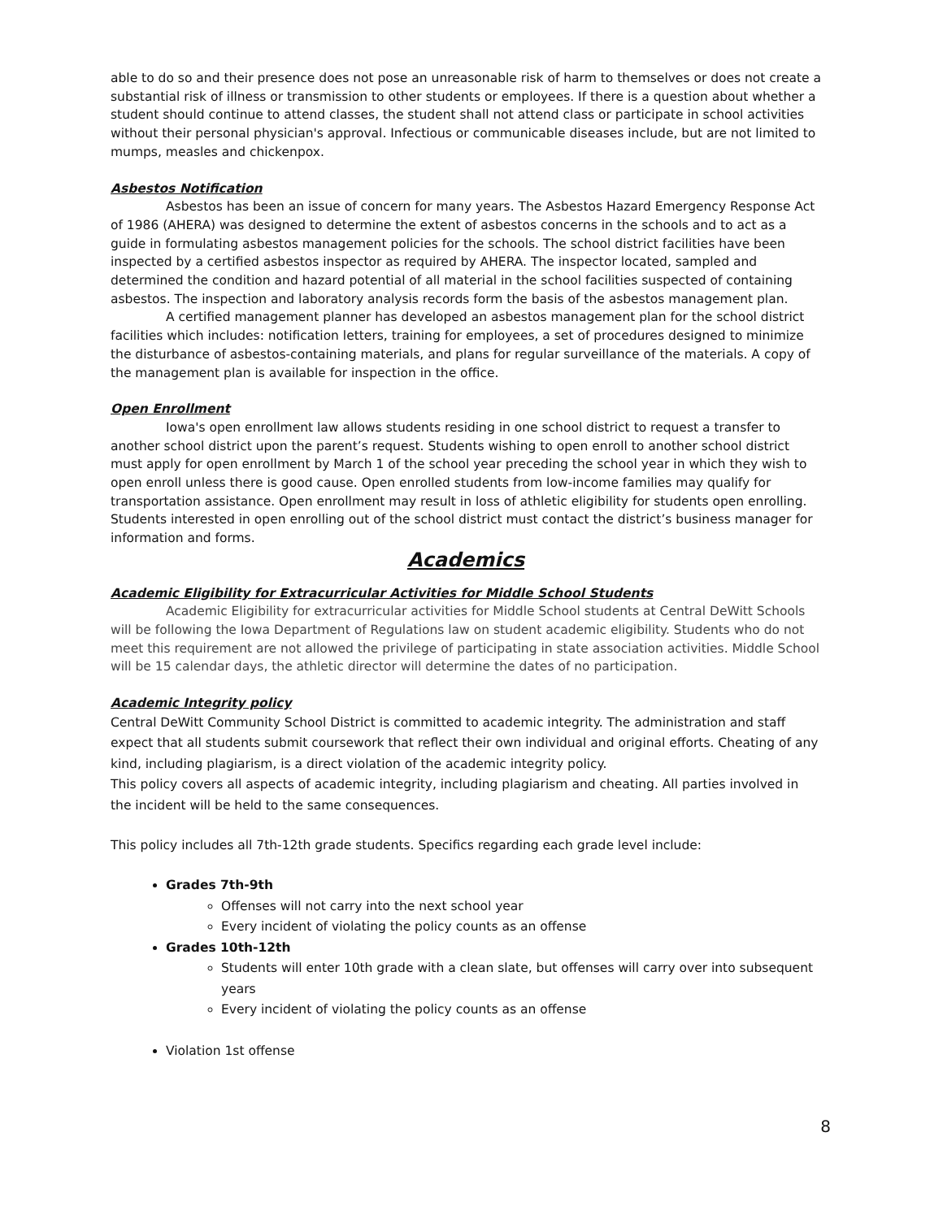able to do so and their presence does not pose an unreasonable risk of harm to themselves or does not create a substantial risk of illness or transmission to other students or employees. If there is a question about whether a student should continue to attend classes, the student shall not attend class or participate in school activities without their personal physician's approval. Infectious or communicable diseases include, but are not limited to mumps, measles and chickenpox.
Asbestos Notification
Asbestos has been an issue of concern for many years. The Asbestos Hazard Emergency Response Act of 1986 (AHERA) was designed to determine the extent of asbestos concerns in the schools and to act as a guide in formulating asbestos management policies for the schools. The school district facilities have been inspected by a certified asbestos inspector as required by AHERA. The inspector located, sampled and determined the condition and hazard potential of all material in the school facilities suspected of containing asbestos. The inspection and laboratory analysis records form the basis of the asbestos management plan.
A certified management planner has developed an asbestos management plan for the school district facilities which includes: notification letters, training for employees, a set of procedures designed to minimize the disturbance of asbestos-containing materials, and plans for regular surveillance of the materials. A copy of the management plan is available for inspection in the office.
Open Enrollment
Iowa's open enrollment law allows students residing in one school district to request a transfer to another school district upon the parent’s request. Students wishing to open enroll to another school district must apply for open enrollment by March 1 of the school year preceding the school year in which they wish to open enroll unless there is good cause. Open enrolled students from low-income families may qualify for transportation assistance. Open enrollment may result in loss of athletic eligibility for students open enrolling. Students interested in open enrolling out of the school district must contact the district’s business manager for information and forms.
Academics
Academic Eligibility for Extracurricular Activities for Middle School Students
Academic Eligibility for extracurricular activities for Middle School students at Central DeWitt Schools will be following the Iowa Department of Regulations law on student academic eligibility. Students who do not meet this requirement are not allowed the privilege of participating in state association activities. Middle School will be 15 calendar days, the athletic director will determine the dates of no participation.
Academic Integrity policy
Central DeWitt Community School District is committed to academic integrity. The administration and staff expect that all students submit coursework that reflect their own individual and original efforts. Cheating of any kind, including plagiarism, is a direct violation of the academic integrity policy.
This policy covers all aspects of academic integrity, including plagiarism and cheating. All parties involved in the incident will be held to the same consequences.
This policy includes all 7th-12th grade students. Specifics regarding each grade level include:
Grades 7th-9th
Offenses will not carry into the next school year
Every incident of violating the policy counts as an offense
Grades 10th-12th
Students will enter 10th grade with a clean slate, but offenses will carry over into subsequent years
Every incident of violating the policy counts as an offense
Violation 1st offense
8